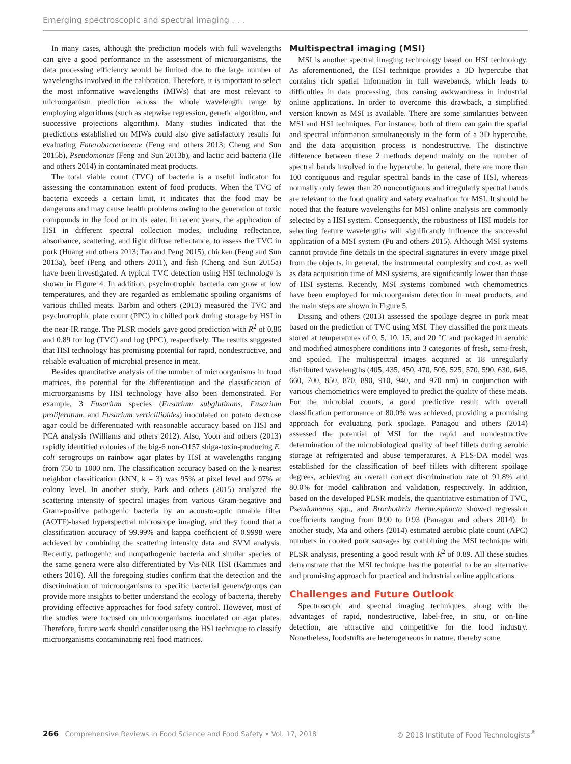Emerging spectroscopic and spectral imaging . . .
In many cases, although the prediction models with full wavelengths can give a good performance in the assessment of microorganisms, the data processing efficiency would be limited due to the large number of wavelengths involved in the calibration. Therefore, it is important to select the most informative wavelengths (MIWs) that are most relevant to microorganism prediction across the whole wavelength range by employing algorithms (such as stepwise regression, genetic algorithm, and successive projections algorithm). Many studies indicated that the predictions established on MIWs could also give satisfactory results for evaluating Enterobacteriaceae (Feng and others 2013; Cheng and Sun 2015b), Pseudomonas (Feng and Sun 2013b), and lactic acid bacteria (He and others 2014) in contaminated meat products.
The total viable count (TVC) of bacteria is a useful indicator for assessing the contamination extent of food products. When the TVC of bacteria exceeds a certain limit, it indicates that the food may be dangerous and may cause health problems owing to the generation of toxic compounds in the food or in its eater. In recent years, the application of HSI in different spectral collection modes, including reflectance, absorbance, scattering, and light diffuse reflectance, to assess the TVC in pork (Huang and others 2013; Tao and Peng 2015), chicken (Feng and Sun 2013a), beef (Peng and others 2011), and fish (Cheng and Sun 2015a) have been investigated. A typical TVC detection using HSI technology is shown in Figure 4. In addition, psychrotrophic bacteria can grow at low temperatures, and they are regarded as emblematic spoiling organisms of various chilled meats. Barbin and others (2013) measured the TVC and psychrotrophic plate count (PPC) in chilled pork during storage by HSI in the near-IR range. The PLSR models gave good prediction with R<sup>2</sup> of 0.86 and 0.89 for log (TVC) and log (PPC), respectively. The results suggested that HSI technology has promising potential for rapid, nondestructive, and reliable evaluation of microbial presence in meat.
Besides quantitative analysis of the number of microorganisms in food matrices, the potential for the differentiation and the classification of microorganisms by HSI technology have also been demonstrated. For example, 3 Fusarium species (Fusarium subglutinans, Fusarium proliferatum, and Fusarium verticillioides) inoculated on potato dextrose agar could be differentiated with reasonable accuracy based on HSI and PCA analysis (Williams and others 2012). Also, Yoon and others (2013) rapidly identified colonies of the big-6 non-O157 shiga-toxin-producing E. coli serogroups on rainbow agar plates by HSI at wavelengths ranging from 750 to 1000 nm. The classification accuracy based on the k-nearest neighbor classification (kNN, k = 3) was 95% at pixel level and 97% at colony level. In another study, Park and others (2015) analyzed the scattering intensity of spectral images from various Gram-negative and Gram-positive pathogenic bacteria by an acousto-optic tunable filter (AOTF)-based hyperspectral microscope imaging, and they found that a classification accuracy of 99.99% and kappa coefficient of 0.9998 were achieved by combining the scattering intensity data and SVM analysis. Recently, pathogenic and nonpathogenic bacteria and similar species of the same genera were also differentiated by Vis-NIR HSI (Kammies and others 2016). All the foregoing studies confirm that the detection and the discrimination of microorganisms to specific bacterial genera/groups can provide more insights to better understand the ecology of bacteria, thereby providing effective approaches for food safety control. However, most of the studies were focused on microorganisms inoculated on agar plates. Therefore, future work should consider using the HSI technique to classify microorganisms contaminating real food matrices.
Multispectral imaging (MSI)
MSI is another spectral imaging technology based on HSI technology. As aforementioned, the HSI technique provides a 3D hypercube that contains rich spatial information in full wavebands, which leads to difficulties in data processing, thus causing awkwardness in industrial online applications. In order to overcome this drawback, a simplified version known as MSI is available. There are some similarities between MSI and HSI techniques. For instance, both of them can gain the spatial and spectral information simultaneously in the form of a 3D hypercube, and the data acquisition process is nondestructive. The distinctive difference between these 2 methods depend mainly on the number of spectral bands involved in the hypercube. In general, there are more than 100 contiguous and regular spectral bands in the case of HSI, whereas normally only fewer than 20 noncontiguous and irregularly spectral bands are relevant to the food quality and safety evaluation for MSI. It should be noted that the feature wavelengths for MSI online analysis are commonly selected by a HSI system. Consequently, the robustness of HSI models for selecting feature wavelengths will significantly influence the successful application of a MSI system (Pu and others 2015). Although MSI systems cannot provide fine details in the spectral signatures in every image pixel from the objects, in general, the instrumental complexity and cost, as well as data acquisition time of MSI systems, are significantly lower than those of HSI systems. Recently, MSI systems combined with chemometrics have been employed for microorganism detection in meat products, and the main steps are shown in Figure 5.
Dissing and others (2013) assessed the spoilage degree in pork meat based on the prediction of TVC using MSI. They classified the pork meats stored at temperatures of 0, 5, 10, 15, and 20 °C and packaged in aerobic and modified atmosphere conditions into 3 categories of fresh, semi-fresh, and spoiled. The multispectral images acquired at 18 unregularly distributed wavelengths (405, 435, 450, 470, 505, 525, 570, 590, 630, 645, 660, 700, 850, 870, 890, 910, 940, and 970 nm) in conjunction with various chemometrics were employed to predict the quality of these meats. For the microbial counts, a good predictive result with overall classification performance of 80.0% was achieved, providing a promising approach for evaluating pork spoilage. Panagou and others (2014) assessed the potential of MSI for the rapid and nondestructive determination of the microbiological quality of beef fillets during aerobic storage at refrigerated and abuse temperatures. A PLS-DA model was established for the classification of beef fillets with different spoilage degrees, achieving an overall correct discrimination rate of 91.8% and 80.0% for model calibration and validation, respectively. In addition, based on the developed PLSR models, the quantitative estimation of TVC, Pseudomonas spp., and Brochothrix thermosphacta showed regression coefficients ranging from 0.90 to 0.93 (Panagou and others 2014). In another study, Ma and others (2014) estimated aerobic plate count (APC) numbers in cooked pork sausages by combining the MSI technique with PLSR analysis, presenting a good result with R<sup>2</sup> of 0.89. All these studies demonstrate that the MSI technique has the potential to be an alternative and promising approach for practical and industrial online applications.
Challenges and Future Outlook
Spectroscopic and spectral imaging techniques, along with the advantages of rapid, nondestructive, label-free, in situ, or on-line detection, are attractive and competitive for the food industry. Nonetheless, foodstuffs are heterogeneous in nature, thereby some
266 Comprehensive Reviews in Food Science and Food Safety • Vol. 17, 2018 © 2018 Institute of Food Technologists<sup>®</sup>